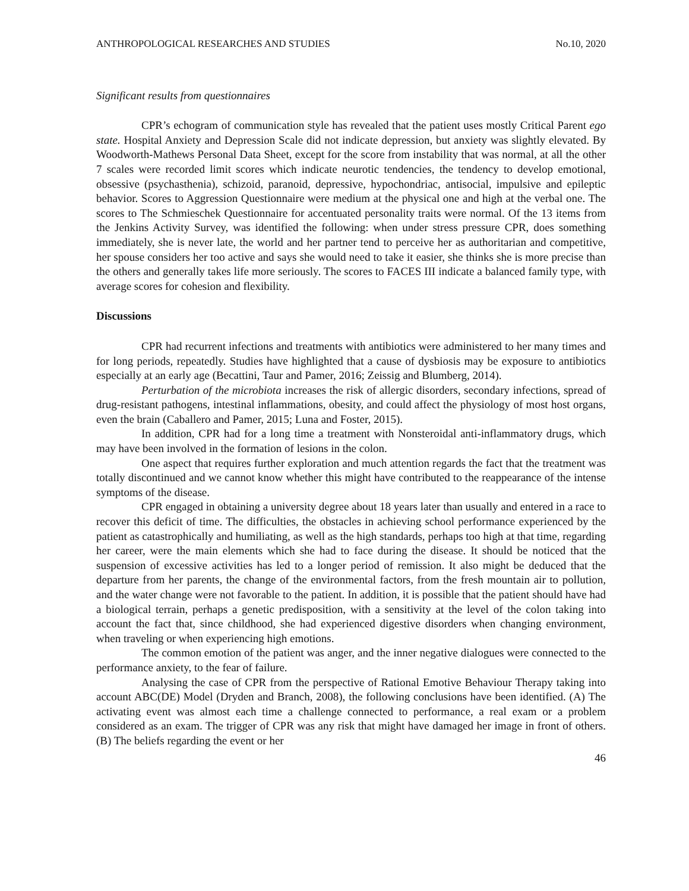ANTHROPOLOGICAL RESEARCHES AND STUDIES No.10, 2020
Significant results from questionnaires
CPR’s echogram of communication style has revealed that the patient uses mostly Critical Parent ego state. Hospital Anxiety and Depression Scale did not indicate depression, but anxiety was slightly elevated. By Woodworth-Mathews Personal Data Sheet, except for the score from instability that was normal, at all the other 7 scales were recorded limit scores which indicate neurotic tendencies, the tendency to develop emotional, obsessive (psychasthenia), schizoid, paranoid, depressive, hypochondriac, antisocial, impulsive and epileptic behavior. Scores to Aggression Questionnaire were medium at the physical one and high at the verbal one. The scores to The Schmieschek Questionnaire for accentuated personality traits were normal. Of the 13 items from the Jenkins Activity Survey, was identified the following: when under stress pressure CPR, does something immediately, she is never late, the world and her partner tend to perceive her as authoritarian and competitive, her spouse considers her too active and says she would need to take it easier, she thinks she is more precise than the others and generally takes life more seriously. The scores to FACES III indicate a balanced family type, with average scores for cohesion and flexibility.
Discussions
CPR had recurrent infections and treatments with antibiotics were administered to her many times and for long periods, repeatedly. Studies have highlighted that a cause of dysbiosis may be exposure to antibiotics especially at an early age (Becattini, Taur and Pamer, 2016; Zeissig and Blumberg, 2014).
Perturbation of the microbiota increases the risk of allergic disorders, secondary infections, spread of drug-resistant pathogens, intestinal inflammations, obesity, and could affect the physiology of most host organs, even the brain (Caballero and Pamer, 2015; Luna and Foster, 2015).
In addition, CPR had for a long time a treatment with Nonsteroidal anti-inflammatory drugs, which may have been involved in the formation of lesions in the colon.
One aspect that requires further exploration and much attention regards the fact that the treatment was totally discontinued and we cannot know whether this might have contributed to the reappearance of the intense symptoms of the disease.
CPR engaged in obtaining a university degree about 18 years later than usually and entered in a race to recover this deficit of time. The difficulties, the obstacles in achieving school performance experienced by the patient as catastrophically and humiliating, as well as the high standards, perhaps too high at that time, regarding her career, were the main elements which she had to face during the disease. It should be noticed that the suspension of excessive activities has led to a longer period of remission. It also might be deduced that the departure from her parents, the change of the environmental factors, from the fresh mountain air to pollution, and the water change were not favorable to the patient. In addition, it is possible that the patient should have had a biological terrain, perhaps a genetic predisposition, with a sensitivity at the level of the colon taking into account the fact that, since childhood, she had experienced digestive disorders when changing environment, when traveling or when experiencing high emotions.
The common emotion of the patient was anger, and the inner negative dialogues were connected to the performance anxiety, to the fear of failure.
Analysing the case of CPR from the perspective of Rational Emotive Behaviour Therapy taking into account ABC(DE) Model (Dryden and Branch, 2008), the following conclusions have been identified. (A) The activating event was almost each time a challenge connected to performance, a real exam or a problem considered as an exam. The trigger of CPR was any risk that might have damaged her image in front of others. (B) The beliefs regarding the event or her
46